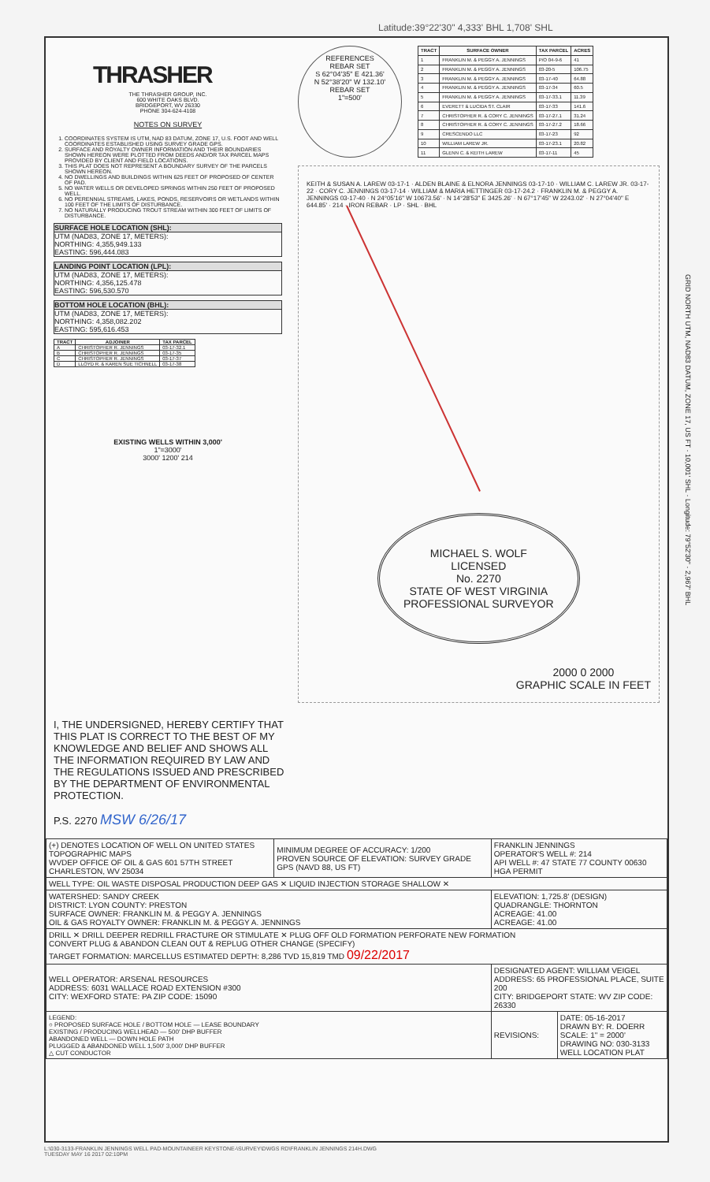Latitude:39°22'30" 4,333' BHL 1,708' SHL
THRASHER
THE THRASHER GROUP, INC.
600 WHITE OAKS BLVD.
BRIDGEPORT, WV 26330
PHONE 304-624-4108
NOTES ON SURVEY
1. COORDINATES SYSTEM IS UTM, NAD 83 DATUM, ZONE 17, U.S. FOOT AND WELL COORDINATES ESTABLISHED USING SURVEY GRADE GPS.
2. SURFACE AND ROYALTY OWNER INFORMATION AND THEIR BOUNDARIES SHOWN HEREON WERE PLOTTED FROM DEEDS AND/OR TAX PARCEL MAPS PROVIDED BY CLIENT AND FIELD LOCATIONS.
3. THIS PLAT DOES NOT REPRESENT A BOUNDARY SURVEY OF THE PARCELS SHOWN HEREON.
4. NO DWELLINGS AND BUILDINGS WITHIN 625 FEET OF PROPOSED OF CENTER OF PAD.
5. NO WATER WELLS OR DEVELOPED SPRINGS WITHIN 250 FEET OF PROPOSED WELL.
6. NO PERENNIAL STREAMS, LAKES, PONDS, RESERVOIRS OR WETLANDS WITHIN 100 FEET OF THE LIMITS OF DISTURBANCE.
7. NO NATURALLY PRODUCING TROUT STREAM WITHIN 300 FEET OF LIMITS OF DISTURBANCE.
SURFACE HOLE LOCATION (SHL):
UTM (NAD83, ZONE 17, METERS):
NORTHING: 4,355,949.133
EASTING: 596,444.083
LANDING POINT LOCATION (LPL):
UTM (NAD83, ZONE 17, METERS):
NORTHING: 4,356,125.478
EASTING: 596,530.570
BOTTOM HOLE LOCATION (BHL):
UTM (NAD83, ZONE 17, METERS):
NORTHING: 4,358,082.202
EASTING: 595,616.453
| TRACT | ADJOINER | TAX PARCEL |
| --- | --- | --- |
| A | CHRISTOPHER R. JENNINGS | 03-17-32.1 |
| B | CHRISTOPHER R. JENNINGS | 03-17-35 |
| C | CHRISTOPHER R. JENNINGS | 03-17-37 |
| D | LLOYD R. & KAREN SUE TICHNELL | 03-17-38 |
EXISTING WELLS WITHIN 3,000'
1"=3000'
3000' 1200' 214
REFERENCES
REBAR SET
S 62°04'35" E 421.36'
N 52°38'20" W 132.10'
REBAR SET
1"=500'
| TRACT | SURFACE OWNER | TAX PARCEL | ACRES |
| --- | --- | --- | --- |
| 1 | FRANKLIN M. & PEGGY A. JENNINGS | P/O 04-9-6 | 41 |
| 2 | FRANKLIN M. & PEGGY A. JENNINGS | 03-20-5 | 106.75 |
| 3 | FRANKLIN M. & PEGGY A. JENNINGS | 03-17-40 | 64.88 |
| 4 | FRANKLIN M. & PEGGY A. JENNINGS | 03-17-34 | 60.5 |
| 5 | FRANKLIN M. & PEGGY A. JENNINGS | 03-17-33.1 | 11.39 |
| 6 | EVERETT & LUCIDA ST. CLAIR | 03-17-33 | 141.6 |
| 7 | CHRISTOPHER R. & CORY C. JENNINGS | 03-17-27.1 | 31.24 |
| 8 | CHRISTOPHER R. & CORY C. JENNINGS | 03-17-27.2 | 18.66 |
| 9 | CRESCENDO LLC | 03-17-23 | 92 |
| 10 | WILLIAM LAREW JR. | 03-17-23.1 | 20.82 |
| 11 | GLENN C. & KEITH LAREW | 03-17-11 | 45 |
KEITH & SUSAN A. LAREW 03-17-1 · ALDEN BLAINE & ELNORA JENNINGS 03-17-10 · WILLIAM C. LAREW JR. 03-17-22 · CORY C. JENNINGS 03-17-14 · WILLIAM & MARIA HETTINGER 03-17-24.2 · FRANKLIN M. & PEGGY A. JENNINGS 03-17-40 · N 24°05'16" W 10673.56' · N 14°28'53" E 3425.26' · N 67°17'45" W 2243.02' · N 27°04'40" E 644.85' · 214 · IRON REBAR · LP · SHL · BHL
MICHAEL S. WOLF
LICENSED
No. 2270
STATE OF WEST VIRGINIA
PROFESSIONAL SURVEYOR
2000 0 2000
GRAPHIC SCALE IN FEET
GRID NORTH UTM, NAD83 DATUM, ZONE 17, US FT · 10,001' SHL · Longitude: 79°52'30" · 2,967' BHL
I, THE UNDERSIGNED, HEREBY CERTIFY THAT THIS PLAT IS CORRECT TO THE BEST OF MY KNOWLEDGE AND BELIEF AND SHOWS ALL THE INFORMATION REQUIRED BY LAW AND THE REGULATIONS ISSUED AND PRESCRIBED BY THE DEPARTMENT OF ENVIRONMENTAL PROTECTION.
P.S. 2270 MSW 6/26/17
| (+) DENOTES LOCATION OF WELL ON UNITED STATES TOPOGRAPHIC MAPS WVDEP OFFICE OF OIL & GAS 601 57TH STREET CHARLESTON, WV 25034 | MINIMUM DEGREE OF ACCURACY: 1/200 PROVEN SOURCE OF ELEVATION: SURVEY GRADE GPS (NAVD 88, US FT) | FRANKLIN JENNINGS OPERATOR'S WELL #: 214 API WELL #: 47 STATE 77 COUNTY 00630 HGA PERMIT | |
| WELL TYPE: OIL WASTE DISPOSAL PRODUCTION DEEP GAS ✕ LIQUID INJECTION STORAGE SHALLOW ✕ | | | |
| WATERSHED: SANDY CREEK DISTRICT: LYON COUNTY: PRESTON SURFACE OWNER: FRANKLIN M. & PEGGY A. JENNINGS OIL & GAS ROYALTY OWNER: FRANKLIN M. & PEGGY A. JENNINGS | | ELEVATION: 1,725.8' (DESIGN) QUADRANGLE: THORNTON ACREAGE: 41.00 ACREAGE: 41.00 | |
| DRILL ✕ DRILL DEEPER REDRILL FRACTURE OR STIMULATE ✕ PLUG OFF OLD FORMATION PERFORATE NEW FORMATION CONVERT PLUG & ABANDON CLEAN OUT & REPLUG OTHER CHANGE (SPECIFY) TARGET FORMATION: MARCELLUS ESTIMATED DEPTH: 8,286 TVD 15,819 TMD 09/22/2017 | | | |
| WELL OPERATOR: ARSENAL RESOURCES ADDRESS: 6031 WALLACE ROAD EXTENSION #300 CITY: WEXFORD STATE: PA ZIP CODE: 15090 | | DESIGNATED AGENT: WILLIAM VEIGEL ADDRESS: 65 PROFESSIONAL PLACE, SUITE 200 CITY: BRIDGEPORT STATE: WV ZIP CODE: 26330 | |
| LEGEND: ○ PROPOSED SURFACE HOLE / BOTTOM HOLE — LEASE BOUNDARY EXISTING / PRODUCING WELLHEAD — 500' DHP BUFFER ABANDONED WELL — DOWN HOLE PATH PLUGGED & ABANDONED WELL 1,500' 3,000' DHP BUFFER △ CUT CONDUCTOR | | REVISIONS: | DATE: 05-16-2017 DRAWN BY: R. DOERR SCALE: 1" = 2000' DRAWING NO: 030-3133 WELL LOCATION PLAT |
L:\030-3133-FRANKLIN JENNINGS WELL PAD-MOUNTAINEER KEYSTONE-\SURVEY\DWGS RD\FRANKLIN JENNINGS 214H.DWG
TUESDAY MAY 16 2017 02:10PM